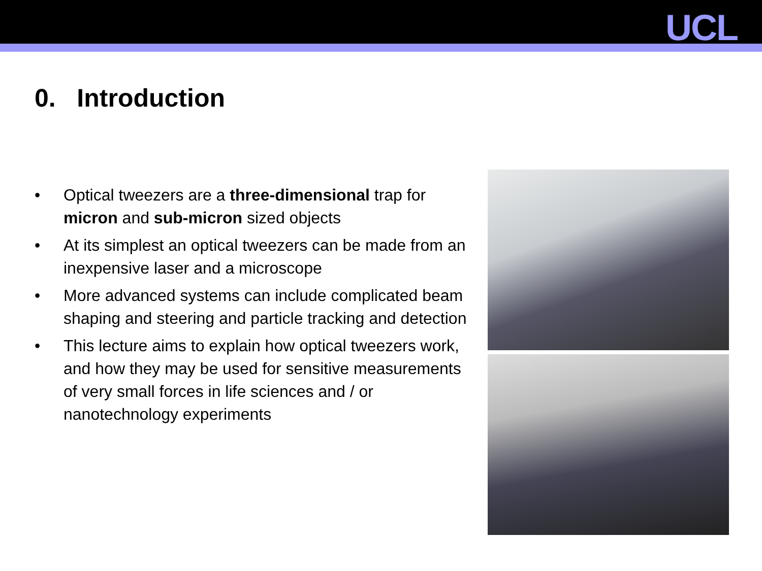UCL
0. Introduction
• Optical tweezers are a three-dimensional trap for micron and sub-micron sized objects
• At its simplest an optical tweezers can be made from an inexpensive laser and a microscope
• More advanced systems can include complicated beam shaping and steering and particle tracking and detection
• This lecture aims to explain how optical tweezers work, and how they may be used for sensitive measurements of very small forces in life sciences and / or nanotechnology experiments